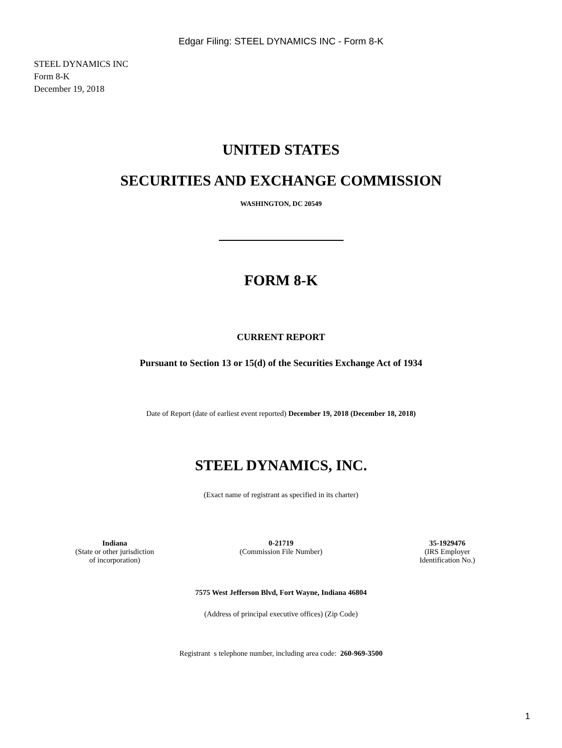Edgar Filing: STEEL DYNAMICS INC - Form 8-K
STEEL DYNAMICS INC
Form 8-K
December 19, 2018
UNITED STATES
SECURITIES AND EXCHANGE COMMISSION
WASHINGTON, DC 20549
FORM 8-K
CURRENT REPORT
Pursuant to Section 13 or 15(d) of the Securities Exchange Act of 1934
Date of Report (date of earliest event reported) December 19, 2018 (December 18, 2018)
STEEL DYNAMICS, INC.
(Exact name of registrant as specified in its charter)
Indiana
(State or other jurisdiction
of incorporation)
0-21719
(Commission File Number)
35-1929476
(IRS Employer
Identification No.)
7575 West Jefferson Blvd, Fort Wayne, Indiana 46804
(Address of principal executive offices) (Zip Code)
Registrant s telephone number, including area code: 260-969-3500
1